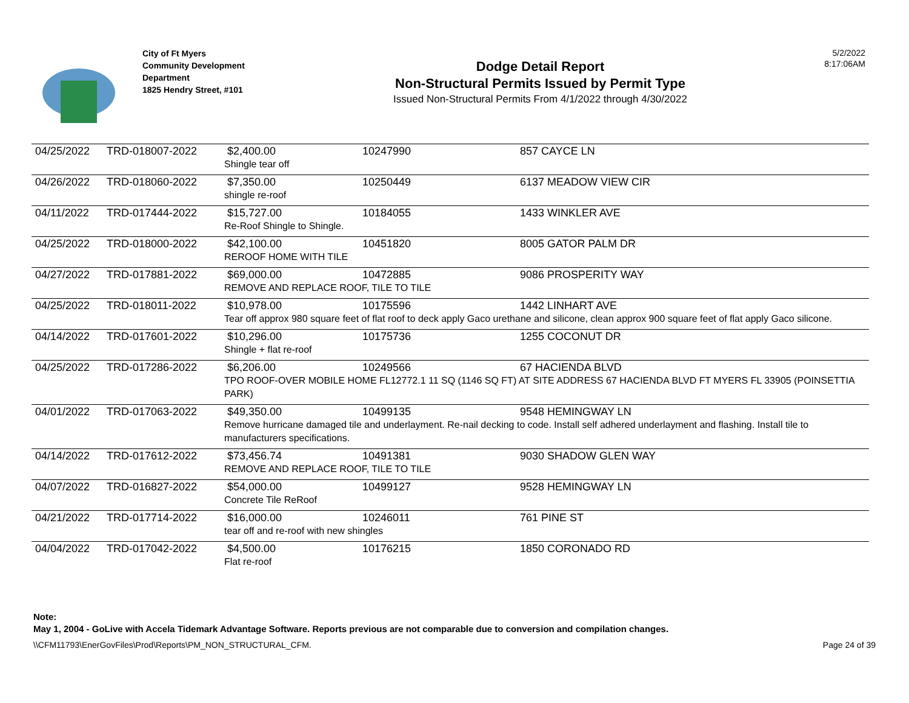City of Ft Myers
Community Development
Department
1825 Hendry Street, #101
Dodge Detail Report
Non-Structural Permits Issued by Permit Type
Issued Non-Structural Permits From 4/1/2022 through 4/30/2022
5/2/2022
8:17:06AM
| 04/25/2022 | TRD-018007-2022 | $2,400.00 | 10247990 | 857 CAYCE LN |
| | | Shingle tear off | | |
| 04/26/2022 | TRD-018060-2022 | $7,350.00 | 10250449 | 6137 MEADOW VIEW CIR |
| | | shingle re-roof | | |
| 04/11/2022 | TRD-017444-2022 | $15,727.00 | 10184055 | 1433 WINKLER AVE |
| | | Re-Roof Shingle to Shingle. | | |
| 04/25/2022 | TRD-018000-2022 | $42,100.00 | 10451820 | 8005 GATOR PALM DR |
| | | REROOF HOME WITH TILE | | |
| 04/27/2022 | TRD-017881-2022 | $69,000.00 | 10472885 | 9086 PROSPERITY WAY |
| | | REMOVE AND REPLACE ROOF, TILE TO TILE | | |
| 04/25/2022 | TRD-018011-2022 | $10,978.00 | 10175596 | 1442 LINHART AVE |
| | | Tear off approx 980 square feet of flat roof to deck apply Gaco urethane and silicone, clean approx 900 square feet of flat apply Gaco silicone. | | |
| 04/14/2022 | TRD-017601-2022 | $10,296.00 | 10175736 | 1255 COCONUT DR |
| | | Shingle + flat re-roof | | |
| 04/25/2022 | TRD-017286-2022 | $6,206.00 | 10249566 | 67 HACIENDA BLVD |
| | | TPO ROOF-OVER MOBILE HOME FL12772.1 11 SQ (1146 SQ FT) AT SITE ADDRESS 67 HACIENDA BLVD FT MYERS FL 33905 (POINSETTIA PARK) | | |
| 04/01/2022 | TRD-017063-2022 | $49,350.00 | 10499135 | 9548 HEMINGWAY LN |
| | | Remove hurricane damaged tile and underlayment. Re-nail decking to code. Install self adhered underlayment and flashing. Install tile to manufacturers specifications. | | |
| 04/14/2022 | TRD-017612-2022 | $73,456.74 | 10491381 | 9030 SHADOW GLEN WAY |
| | | REMOVE AND REPLACE ROOF, TILE TO TILE | | |
| 04/07/2022 | TRD-016827-2022 | $54,000.00 | 10499127 | 9528 HEMINGWAY LN |
| | | Concrete Tile ReRoof | | |
| 04/21/2022 | TRD-017714-2022 | $16,000.00 | 10246011 | 761 PINE ST |
| | | tear off and re-roof with new shingles | | |
| 04/04/2022 | TRD-017042-2022 | $4,500.00 | 10176215 | 1850 CORONADO RD |
| | | Flat re-roof | | |
Note:
May 1, 2004 - GoLive with Accela Tidemark Advantage Software. Reports previous are not comparable due to conversion and compilation changes.
\\CFM11793\EnerGovFiles\Prod\Reports\PM_NON_STRUCTURAL_CFM. Page 24 of 39